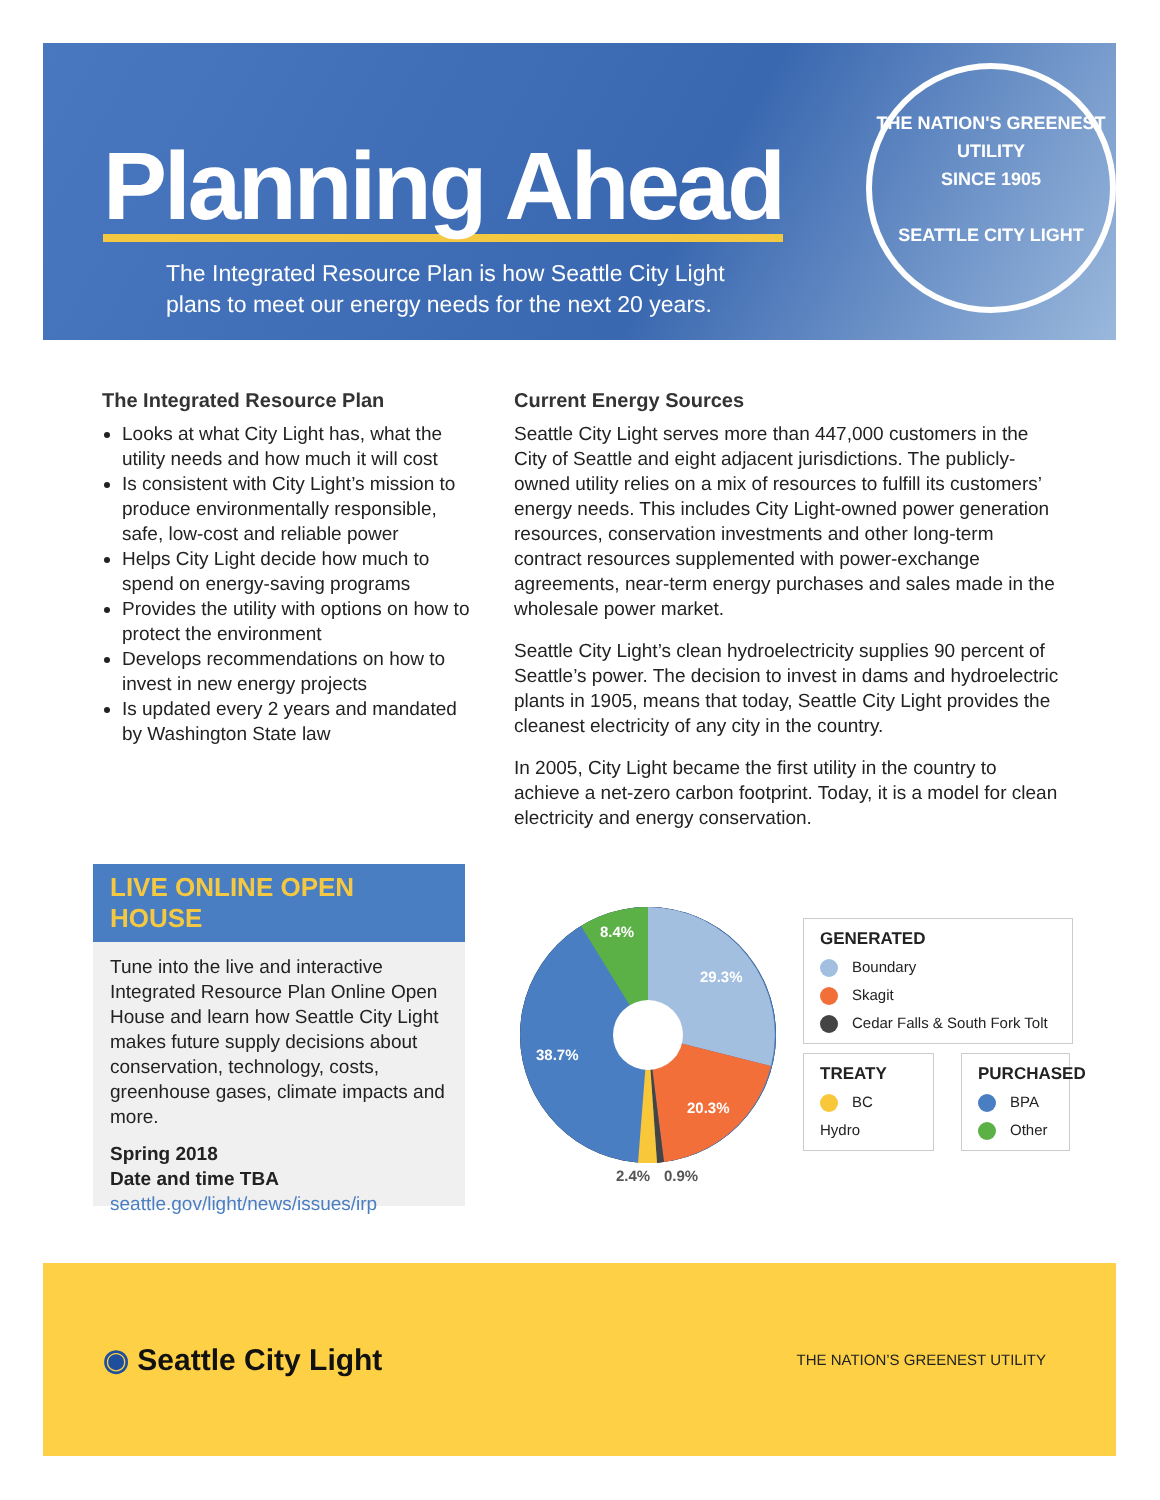Planning Ahead
The Integrated Resource Plan is how Seattle City Light
plans to meet our energy needs for the next 20 years.
THE NATION'S GREENEST UTILITY
SINCE 1905
SEATTLE CITY LIGHT
The Integrated Resource Plan
Looks at what City Light has, what the utility needs and how much it will cost
Is consistent with City Light’s mission to produce environmentally responsible, safe, low-cost and reliable power
Helps City Light decide how much to spend on energy-saving programs
Provides the utility with options on how to protect the environment
Develops recommendations on how to invest in new energy projects
Is updated every 2 years and mandated by Washington State law
Current Energy Sources
Seattle City Light serves more than 447,000 customers in the City of Seattle and eight adjacent jurisdictions. The publicly-owned utility relies on a mix of resources to fulfill its customers’ energy needs. This includes City Light-owned power generation resources, conservation investments and other long-term contract resources supplemented with power-exchange agreements, near-term energy purchases and sales made in the wholesale power market.
Seattle City Light’s clean hydroelectricity supplies 90 percent of Seattle’s power. The decision to invest in dams and hydroelectric plants in 1905, means that today, Seattle City Light provides the cleanest electricity of any city in the country.
In 2005, City Light became the first utility in the country to achieve a net-zero carbon footprint. Today, it is a model for clean electricity and energy conservation.
LIVE ONLINE OPEN HOUSE
Tune into the live and interactive Integrated Resource Plan Online Open House and learn how Seattle City Light makes future supply decisions about conservation, technology, costs, greenhouse gases, climate impacts and more.
Spring 2018
Date and time TBA
seattle.gov/light/news/issues/irp
29.3%
20.3%
38.7%
8.4%
2.4%
0.9%
GENERATED
Boundary
Skagit
Cedar Falls & South Fork Tolt
TREATY
BC Hydro
PURCHASED
BPA
Other
◉ Seattle City Light
THE NATION’S GREENEST UTILITY